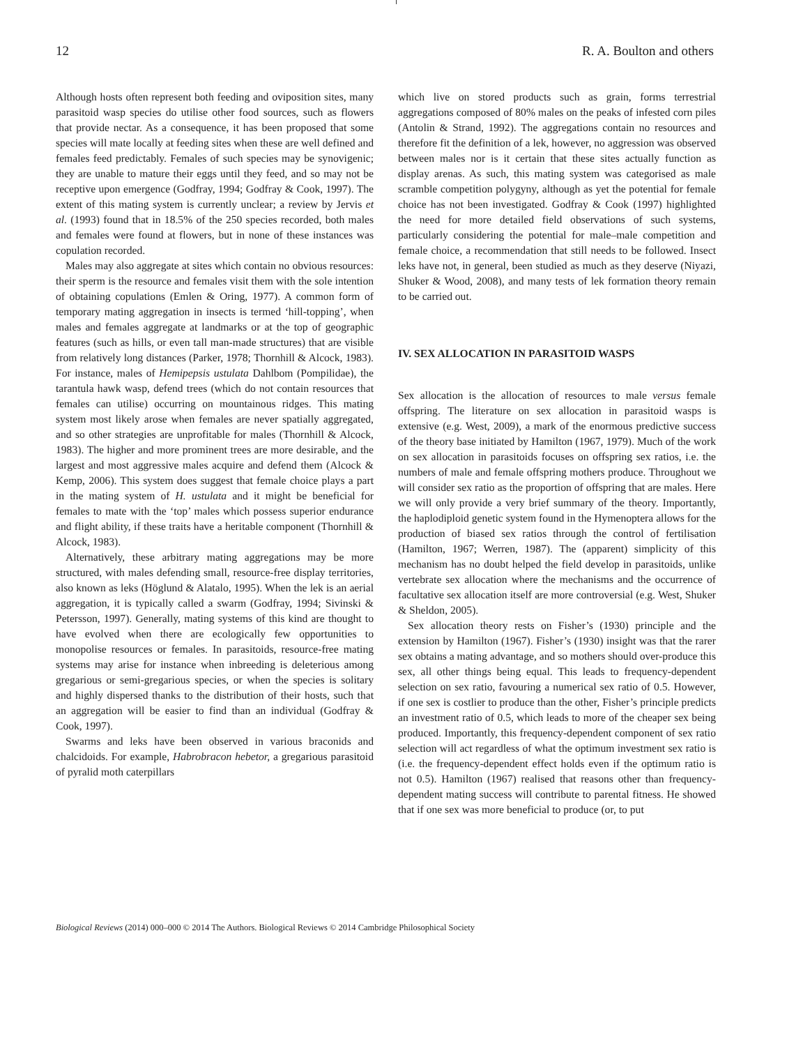12 R. A. Boulton and others
Although hosts often represent both feeding and oviposition sites, many parasitoid wasp species do utilise other food sources, such as flowers that provide nectar. As a consequence, it has been proposed that some species will mate locally at feeding sites when these are well defined and females feed predictably. Females of such species may be synovigenic; they are unable to mature their eggs until they feed, and so may not be receptive upon emergence (Godfray, 1994; Godfray & Cook, 1997). The extent of this mating system is currently unclear; a review by Jervis et al. (1993) found that in 18.5% of the 250 species recorded, both males and females were found at flowers, but in none of these instances was copulation recorded.
Males may also aggregate at sites which contain no obvious resources: their sperm is the resource and females visit them with the sole intention of obtaining copulations (Emlen & Oring, 1977). A common form of temporary mating aggregation in insects is termed ‘hill-topping’, when males and females aggregate at landmarks or at the top of geographic features (such as hills, or even tall man-made structures) that are visible from relatively long distances (Parker, 1978; Thornhill & Alcock, 1983). For instance, males of Hemipepsis ustulata Dahlbom (Pompilidae), the tarantula hawk wasp, defend trees (which do not contain resources that females can utilise) occurring on mountainous ridges. This mating system most likely arose when females are never spatially aggregated, and so other strategies are unprofitable for males (Thornhill & Alcock, 1983). The higher and more prominent trees are more desirable, and the largest and most aggressive males acquire and defend them (Alcock & Kemp, 2006). This system does suggest that female choice plays a part in the mating system of H. ustulata and it might be beneficial for females to mate with the ‘top’ males which possess superior endurance and flight ability, if these traits have a heritable component (Thornhill & Alcock, 1983).
Alternatively, these arbitrary mating aggregations may be more structured, with males defending small, resource-free display territories, also known as leks (Höglund & Alatalo, 1995). When the lek is an aerial aggregation, it is typically called a swarm (Godfray, 1994; Sivinski & Petersson, 1997). Generally, mating systems of this kind are thought to have evolved when there are ecologically few opportunities to monopolise resources or females. In parasitoids, resource-free mating systems may arise for instance when inbreeding is deleterious among gregarious or semi-gregarious species, or when the species is solitary and highly dispersed thanks to the distribution of their hosts, such that an aggregation will be easier to find than an individual (Godfray & Cook, 1997).
Swarms and leks have been observed in various braconids and chalcidoids. For example, Habrobracon hebetor, a gregarious parasitoid of pyralid moth caterpillars
which live on stored products such as grain, forms terrestrial aggregations composed of 80% males on the peaks of infested corn piles (Antolin & Strand, 1992). The aggregations contain no resources and therefore fit the definition of a lek, however, no aggression was observed between males nor is it certain that these sites actually function as display arenas. As such, this mating system was categorised as male scramble competition polygyny, although as yet the potential for female choice has not been investigated. Godfray & Cook (1997) highlighted the need for more detailed field observations of such systems, particularly considering the potential for male–male competition and female choice, a recommendation that still needs to be followed. Insect leks have not, in general, been studied as much as they deserve (Niyazi, Shuker & Wood, 2008), and many tests of lek formation theory remain to be carried out.
IV. SEX ALLOCATION IN PARASITOID WASPS
Sex allocation is the allocation of resources to male versus female offspring. The literature on sex allocation in parasitoid wasps is extensive (e.g. West, 2009), a mark of the enormous predictive success of the theory base initiated by Hamilton (1967, 1979). Much of the work on sex allocation in parasitoids focuses on offspring sex ratios, i.e. the numbers of male and female offspring mothers produce. Throughout we will consider sex ratio as the proportion of offspring that are males. Here we will only provide a very brief summary of the theory. Importantly, the haplodiploid genetic system found in the Hymenoptera allows for the production of biased sex ratios through the control of fertilisation (Hamilton, 1967; Werren, 1987). The (apparent) simplicity of this mechanism has no doubt helped the field develop in parasitoids, unlike vertebrate sex allocation where the mechanisms and the occurrence of facultative sex allocation itself are more controversial (e.g. West, Shuker & Sheldon, 2005).
Sex allocation theory rests on Fisher’s (1930) principle and the extension by Hamilton (1967). Fisher’s (1930) insight was that the rarer sex obtains a mating advantage, and so mothers should over-produce this sex, all other things being equal. This leads to frequency-dependent selection on sex ratio, favouring a numerical sex ratio of 0.5. However, if one sex is costlier to produce than the other, Fisher’s principle predicts an investment ratio of 0.5, which leads to more of the cheaper sex being produced. Importantly, this frequency-dependent component of sex ratio selection will act regardless of what the optimum investment sex ratio is (i.e. the frequency-dependent effect holds even if the optimum ratio is not 0.5). Hamilton (1967) realised that reasons other than frequency-dependent mating success will contribute to parental fitness. He showed that if one sex was more beneficial to produce (or, to put
Biological Reviews (2014) 000–000 © 2014 The Authors. Biological Reviews © 2014 Cambridge Philosophical Society